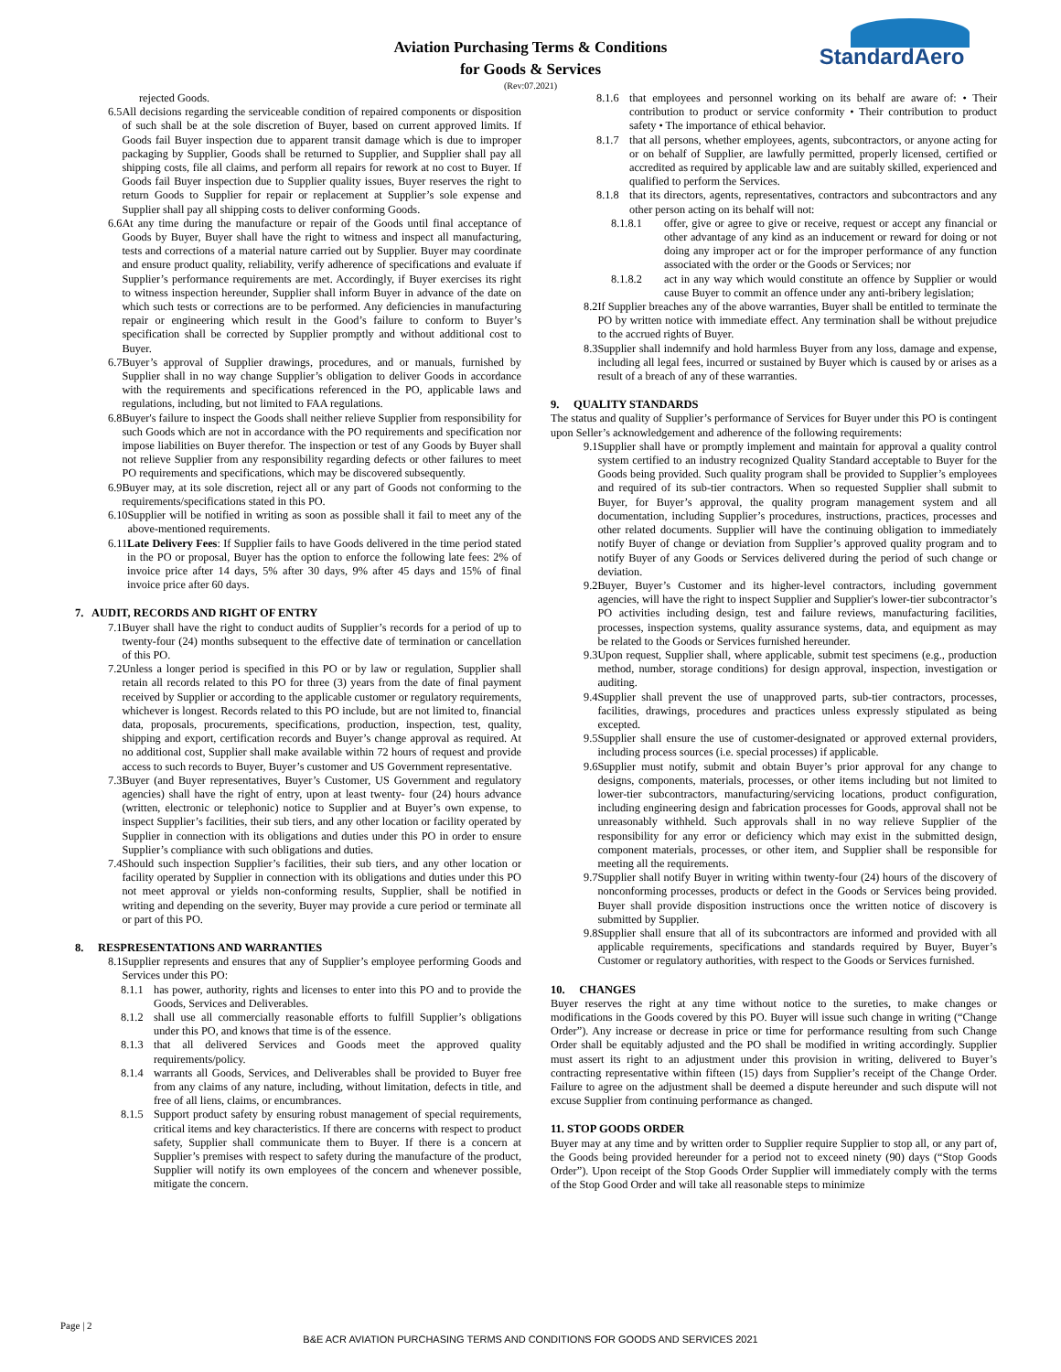Aviation Purchasing Terms & Conditions
for Goods & Services
(Rev:07.2021)
StandardAero
rejected Goods.
6.5 All decisions regarding the serviceable condition of repaired components or disposition of such shall be at the sole discretion of Buyer, based on current approved limits. If Goods fail Buyer inspection due to apparent transit damage which is due to improper packaging by Supplier, Goods shall be returned to Supplier, and Supplier shall pay all shipping costs, file all claims, and perform all repairs for rework at no cost to Buyer. If Goods fail Buyer inspection due to Supplier quality issues, Buyer reserves the right to return Goods to Supplier for repair or replacement at Supplier’s sole expense and Supplier shall pay all shipping costs to deliver conforming Goods.
6.6 At any time during the manufacture or repair of the Goods until final acceptance of Goods by Buyer, Buyer shall have the right to witness and inspect all manufacturing, tests and corrections of a material nature carried out by Supplier. Buyer may coordinate and ensure product quality, reliability, verify adherence of specifications and evaluate if Supplier’s performance requirements are met. Accordingly, if Buyer exercises its right to witness inspection hereunder, Supplier shall inform Buyer in advance of the date on which such tests or corrections are to be performed. Any deficiencies in manufacturing repair or engineering which result in the Good’s failure to conform to Buyer’s specification shall be corrected by Supplier promptly and without additional cost to Buyer.
6.7 Buyer’s approval of Supplier drawings, procedures, and or manuals, furnished by Supplier shall in no way change Supplier’s obligation to deliver Goods in accordance with the requirements and specifications referenced in the PO, applicable laws and regulations, including, but not limited to FAA regulations.
6.8 Buyer's failure to inspect the Goods shall neither relieve Supplier from responsibility for such Goods which are not in accordance with the PO requirements and specification nor impose liabilities on Buyer therefor. The inspection or test of any Goods by Buyer shall not relieve Supplier from any responsibility regarding defects or other failures to meet PO requirements and specifications, which may be discovered subsequently.
6.9 Buyer may, at its sole discretion, reject all or any part of Goods not conforming to the requirements/specifications stated in this PO.
6.10 Supplier will be notified in writing as soon as possible shall it fail to meet any of the above-mentioned requirements.
6.11 Late Delivery Fees: If Supplier fails to have Goods delivered in the time period stated in the PO or proposal, Buyer has the option to enforce the following late fees: 2% of invoice price after 14 days, 5% after 30 days, 9% after 45 days and 15% of final invoice price after 60 days.
7. AUDIT, RECORDS AND RIGHT OF ENTRY
7.1 Buyer shall have the right to conduct audits of Supplier’s records for a period of up to twenty-four (24) months subsequent to the effective date of termination or cancellation of this PO.
7.2 Unless a longer period is specified in this PO or by law or regulation, Supplier shall retain all records related to this PO for three (3) years from the date of final payment received by Supplier or according to the applicable customer or regulatory requirements, whichever is longest. Records related to this PO include, but are not limited to, financial data, proposals, procurements, specifications, production, inspection, test, quality, shipping and export, certification records and Buyer’s change approval as required. At no additional cost, Supplier shall make available within 72 hours of request and provide access to such records to Buyer, Buyer’s customer and US Government representative.
7.3 Buyer (and Buyer representatives, Buyer’s Customer, US Government and regulatory agencies) shall have the right of entry, upon at least twenty- four (24) hours advance (written, electronic or telephonic) notice to Supplier and at Buyer’s own expense, to inspect Supplier’s facilities, their sub tiers, and any other location or facility operated by Supplier in connection with its obligations and duties under this PO in order to ensure Supplier’s compliance with such obligations and duties.
7.4 Should such inspection Supplier’s facilities, their sub tiers, and any other location or facility operated by Supplier in connection with its obligations and duties under this PO not meet approval or yields non-conforming results, Supplier, shall be notified in writing and depending on the severity, Buyer may provide a cure period or terminate all or part of this PO.
8. RESPRESENTATIONS AND WARRANTIES
8.1 Supplier represents and ensures that any of Supplier’s employee performing Goods and Services under this PO:
8.1.1 has power, authority, rights and licenses to enter into this PO and to provide the Goods, Services and Deliverables.
8.1.2 shall use all commercially reasonable efforts to fulfill Supplier’s obligations under this PO, and knows that time is of the essence.
8.1.3 that all delivered Services and Goods meet the approved quality requirements/policy.
8.1.4 warrants all Goods, Services, and Deliverables shall be provided to Buyer free from any claims of any nature, including, without limitation, defects in title, and free of all liens, claims, or encumbrances.
8.1.5 Support product safety by ensuring robust management of special requirements, critical items and key characteristics. If there are concerns with respect to product safety, Supplier shall communicate them to Buyer. If there is a concern at Supplier’s premises with respect to safety during the manufacture of the product, Supplier will notify its own employees of the concern and whenever possible, mitigate the concern.
8.1.6 that employees and personnel working on its behalf are aware of: • Their contribution to product or service conformity • Their contribution to product safety • The importance of ethical behavior.
8.1.7 that all persons, whether employees, agents, subcontractors, or anyone acting for or on behalf of Supplier, are lawfully permitted, properly licensed, certified or accredited as required by applicable law and are suitably skilled, experienced and qualified to perform the Services.
8.1.8 that its directors, agents, representatives, contractors and subcontractors and any other person acting on its behalf will not:
8.1.8.1 offer, give or agree to give or receive, request or accept any financial or other advantage of any kind as an inducement or reward for doing or not doing any improper act or for the improper performance of any function associated with the order or the Goods or Services; nor
8.1.8.2 act in any way which would constitute an offence by Supplier or would cause Buyer to commit an offence under any anti-bribery legislation;
8.2 If Supplier breaches any of the above warranties, Buyer shall be entitled to terminate the PO by written notice with immediate effect. Any termination shall be without prejudice to the accrued rights of Buyer.
8.3 Supplier shall indemnify and hold harmless Buyer from any loss, damage and expense, including all legal fees, incurred or sustained by Buyer which is caused by or arises as a result of a breach of any of these warranties.
9. QUALITY STANDARDS
The status and quality of Supplier’s performance of Services for Buyer under this PO is contingent upon Seller’s acknowledgement and adherence of the following requirements:
9.1 Supplier shall have or promptly implement and maintain for approval a quality control system certified to an industry recognized Quality Standard acceptable to Buyer for the Goods being provided. Such quality program shall be provided to Supplier’s employees and required of its sub-tier contractors. When so requested Supplier shall submit to Buyer, for Buyer’s approval, the quality program management system and all documentation, including Supplier’s procedures, instructions, practices, processes and other related documents. Supplier will have the continuing obligation to immediately notify Buyer of change or deviation from Supplier’s approved quality program and to notify Buyer of any Goods or Services delivered during the period of such change or deviation.
9.2 Buyer, Buyer’s Customer and its higher-level contractors, including government agencies, will have the right to inspect Supplier and Supplier's lower-tier subcontractor’s PO activities including design, test and failure reviews, manufacturing facilities, processes, inspection systems, quality assurance systems, data, and equipment as may be related to the Goods or Services furnished hereunder.
9.3 Upon request, Supplier shall, where applicable, submit test specimens (e.g., production method, number, storage conditions) for design approval, inspection, investigation or auditing.
9.4 Supplier shall prevent the use of unapproved parts, sub-tier contractors, processes, facilities, drawings, procedures and practices unless expressly stipulated as being excepted.
9.5 Supplier shall ensure the use of customer-designated or approved external providers, including process sources (i.e. special processes) if applicable.
9.6 Supplier must notify, submit and obtain Buyer’s prior approval for any change to designs, components, materials, processes, or other items including but not limited to lower-tier subcontractors, manufacturing/servicing locations, product configuration, including engineering design and fabrication processes for Goods, approval shall not be unreasonably withheld. Such approvals shall in no way relieve Supplier of the responsibility for any error or deficiency which may exist in the submitted design, component materials, processes, or other item, and Supplier shall be responsible for meeting all the requirements.
9.7 Supplier shall notify Buyer in writing within twenty-four (24) hours of the discovery of nonconforming processes, products or defect in the Goods or Services being provided. Buyer shall provide disposition instructions once the written notice of discovery is submitted by Supplier.
9.8 Supplier shall ensure that all of its subcontractors are informed and provided with all applicable requirements, specifications and standards required by Buyer, Buyer’s Customer or regulatory authorities, with respect to the Goods or Services furnished.
10. CHANGES
Buyer reserves the right at any time without notice to the sureties, to make changes or modifications in the Goods covered by this PO. Buyer will issue such change in writing (“Change Order”). Any increase or decrease in price or time for performance resulting from such Change Order shall be equitably adjusted and the PO shall be modified in writing accordingly. Supplier must assert its right to an adjustment under this provision in writing, delivered to Buyer’s contracting representative within fifteen (15) days from Supplier’s receipt of the Change Order. Failure to agree on the adjustment shall be deemed a dispute hereunder and such dispute will not excuse Supplier from continuing performance as changed.
11. STOP GOODS ORDER
Buyer may at any time and by written order to Supplier require Supplier to stop all, or any part of, the Goods being provided hereunder for a period not to exceed ninety (90) days (“Stop Goods Order”). Upon receipt of the Stop Goods Order Supplier will immediately comply with the terms of the Stop Good Order and will take all reasonable steps to minimize
Page | 2
B&E ACR AVIATION PURCHASING TERMS AND CONDITIONS FOR GOODS AND SERVICES 2021